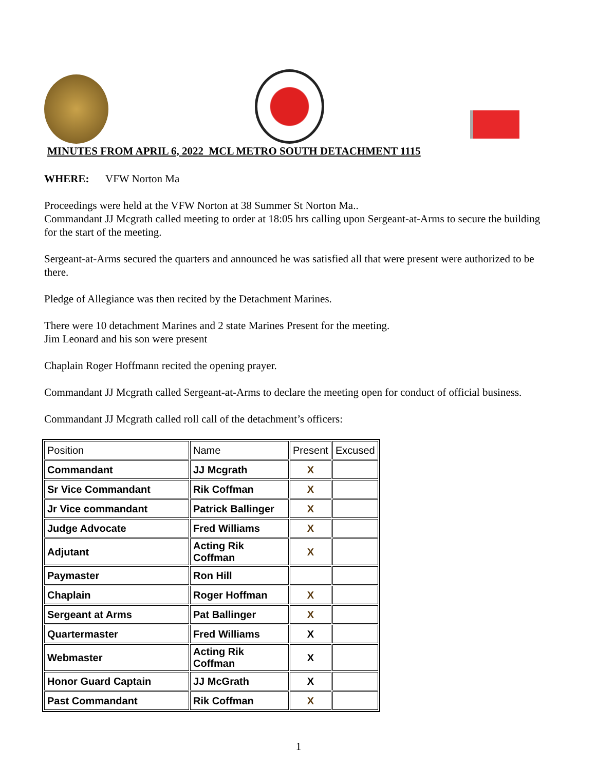MINUTES FROM APRIL 6, 2022 MCL METRO SOUTH DETACHMENT 1115
WHERE: VFW Norton Ma
Proceedings were held at the VFW Norton at 38 Summer St Norton Ma..
Commandant JJ Mcgrath called meeting to order at 18:05 hrs calling upon Sergeant-at-Arms to secure the building for the start of the meeting.
Sergeant-at-Arms secured the quarters and announced he was satisfied all that were present were authorized to be there.
Pledge of Allegiance was then recited by the Detachment Marines.
There were 10 detachment Marines and 2 state Marines Present for the meeting.
Jim Leonard and his son were present
Chaplain Roger Hoffmann recited the opening prayer.
Commandant JJ Mcgrath called Sergeant-at-Arms to declare the meeting open for conduct of official business.
Commandant JJ Mcgrath called roll call of the detachment’s officers:
| Position | Name | Present | Excused |
| Commandant | JJ Mcgrath | X | |
| Sr Vice Commandant | Rik Coffman | X | |
| Jr Vice commandant | Patrick Ballinger | X | |
| Judge Advocate | Fred Williams | X | |
| Adjutant | Acting Rik Coffman | X | |
| Paymaster | Ron Hill | | |
| Chaplain | Roger Hoffman | X | |
| Sergeant at Arms | Pat Ballinger | X | |
| Quartermaster | Fred Williams | X | |
| Webmaster | Acting Rik Coffman | X | |
| Honor Guard Captain | JJ McGrath | X | |
| Past Commandant | Rik Coffman | X | |
1